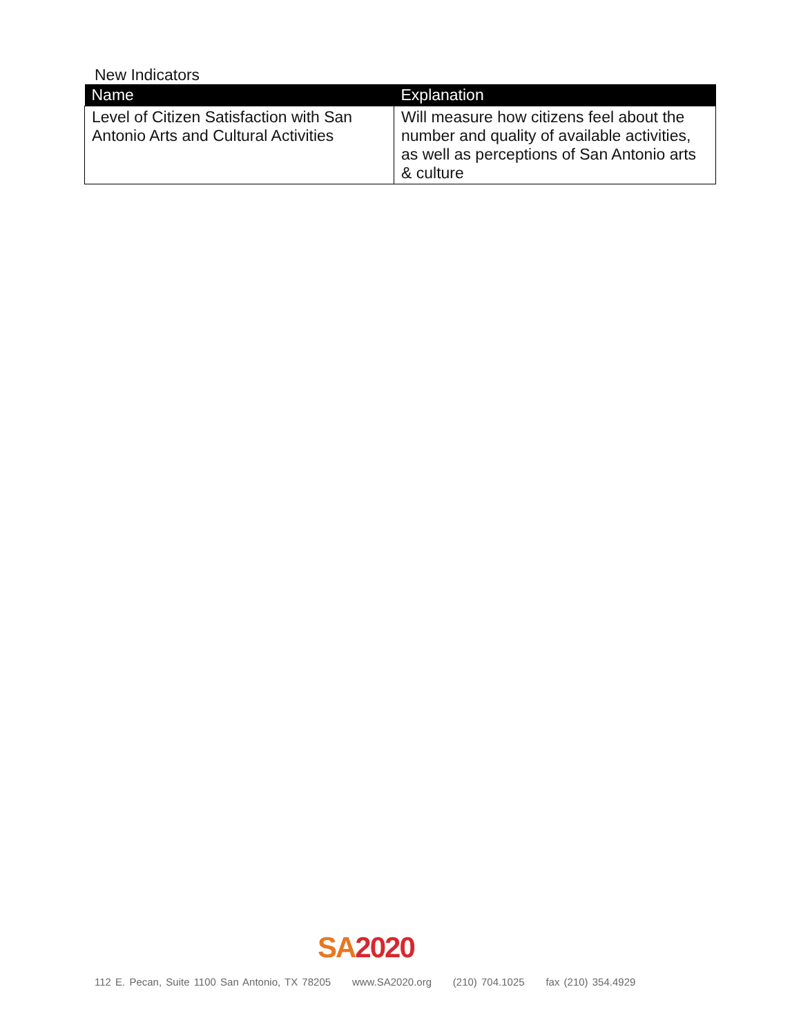New Indicators
| Name | Explanation |
| --- | --- |
| Level of Citizen Satisfaction with San Antonio Arts and Cultural Activities | Will measure how citizens feel about the number and quality of available activities, as well as perceptions of San Antonio arts & culture |
SA 2020
112 E. Pecan, Suite 1100 San Antonio, TX 78205 www.SA2020.org (210) 704.1025 fax (210) 354.4929